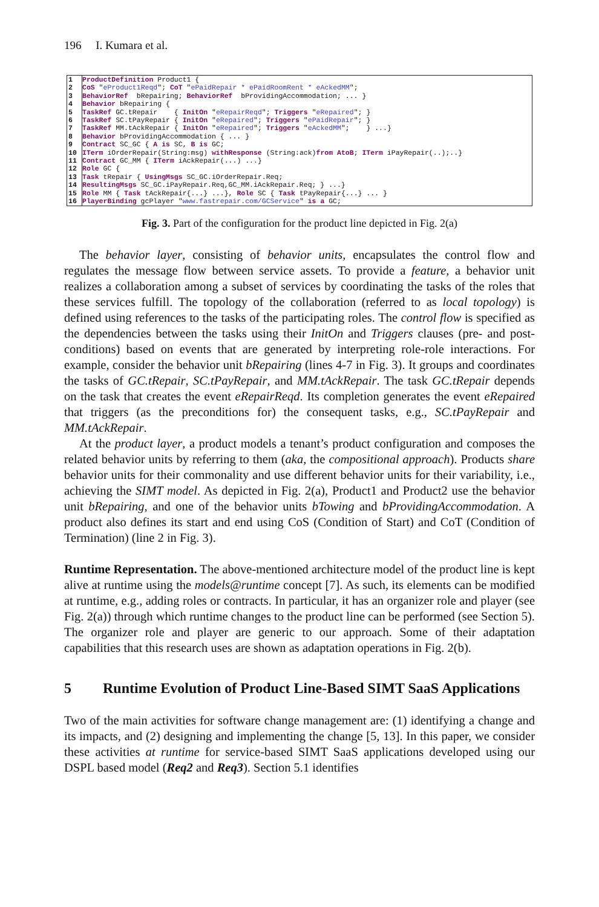196 I. Kumara et al.
1 ProductDefinition Product1 {
2 CoS " eProduct1Reqd "; CoT " ePaidRepair * ePaidRoomRent * eAckedMM ";
3 BehaviorRef bRepairing; BehaviorRef bProvidingAccommodation; ... }
4 Behavior bRepairing {
5 TaskRef GC.tRepair { InitOn " eRepairReqd "; Triggers " eRepaired "; }
6 TaskRef SC.tPayRepair { InitOn " eRepaired "; Triggers " ePaidRepair "; }
7 TaskRef MM.tAckRepair { InitOn " eRepaired "; Triggers " eAckedMM "; } ...}
8 Behavior bProvidingAccommodation { ... }
9 Contract SC_GC { A is SC, B is GC;
10 ITerm iOrderRepair(String:msg) withResponse (String:ack) from AtoB; ITerm iPayRepair(..);..}
11 Contract GC_MM { ITerm iAckRepair(...) ...}
12 Role GC {
13 Task tRepair { UsingMsgs SC_GC.iOrderRepair.Req;
14 ResultingMsgs SC_GC.iPayRepair.Req,GC_MM.iAckRepair.Req; } ...}
15 Role MM { Task tAckRepair{...} ...}, Role SC { Task tPayRepair{...} ... }
16 PlayerBinding gcPlayer " www.fastrepair.com/GCService " is a GC;
Fig. 3. Part of the configuration for the product line depicted in Fig. 2(a)
The behavior layer, consisting of behavior units, encapsulates the control flow and regulates the message flow between service assets. To provide a feature, a behavior unit realizes a collaboration among a subset of services by coordinating the tasks of the roles that these services fulfill. The topology of the collaboration (referred to as local topology) is defined using references to the tasks of the participating roles. The control flow is specified as the dependencies between the tasks using their InitOn and Triggers clauses (pre- and post-conditions) based on events that are generated by interpreting role-role interactions. For example, consider the behavior unit bRepairing (lines 4-7 in Fig. 3). It groups and coordinates the tasks of GC.tRepair, SC.tPayRepair, and MM.tAckRepair. The task GC.tRepair depends on the task that creates the event eRepairReqd. Its completion generates the event eRepaired that triggers (as the preconditions for) the consequent tasks, e.g., SC.tPayRepair and MM.tAckRepair.
At the product layer, a product models a tenant’s product configuration and composes the related behavior units by referring to them (aka, the compositional approach). Products share behavior units for their commonality and use different behavior units for their variability, i.e., achieving the SIMT model. As depicted in Fig. 2(a), Product1 and Product2 use the behavior unit bRepairing, and one of the behavior units bTowing and bProvidingAccommodation. A product also defines its start and end using CoS (Condition of Start) and CoT (Condition of Termination) (line 2 in Fig. 3).
Runtime Representation. The above-mentioned architecture model of the product line is kept alive at runtime using the models@runtime concept [7]. As such, its elements can be modified at runtime, e.g., adding roles or contracts. In particular, it has an organizer role and player (see Fig. 2(a)) through which runtime changes to the product line can be performed (see Section 5). The organizer role and player are generic to our approach. Some of their adaptation capabilities that this research uses are shown as adaptation operations in Fig. 2(b).
5 Runtime Evolution of Product Line-Based SIMT SaaS Applications
Two of the main activities for software change management are: (1) identifying a change and its impacts, and (2) designing and implementing the change [5, 13]. In this paper, we consider these activities at runtime for service-based SIMT SaaS applications developed using our DSPL based model (Req2 and Req3). Section 5.1 identifies